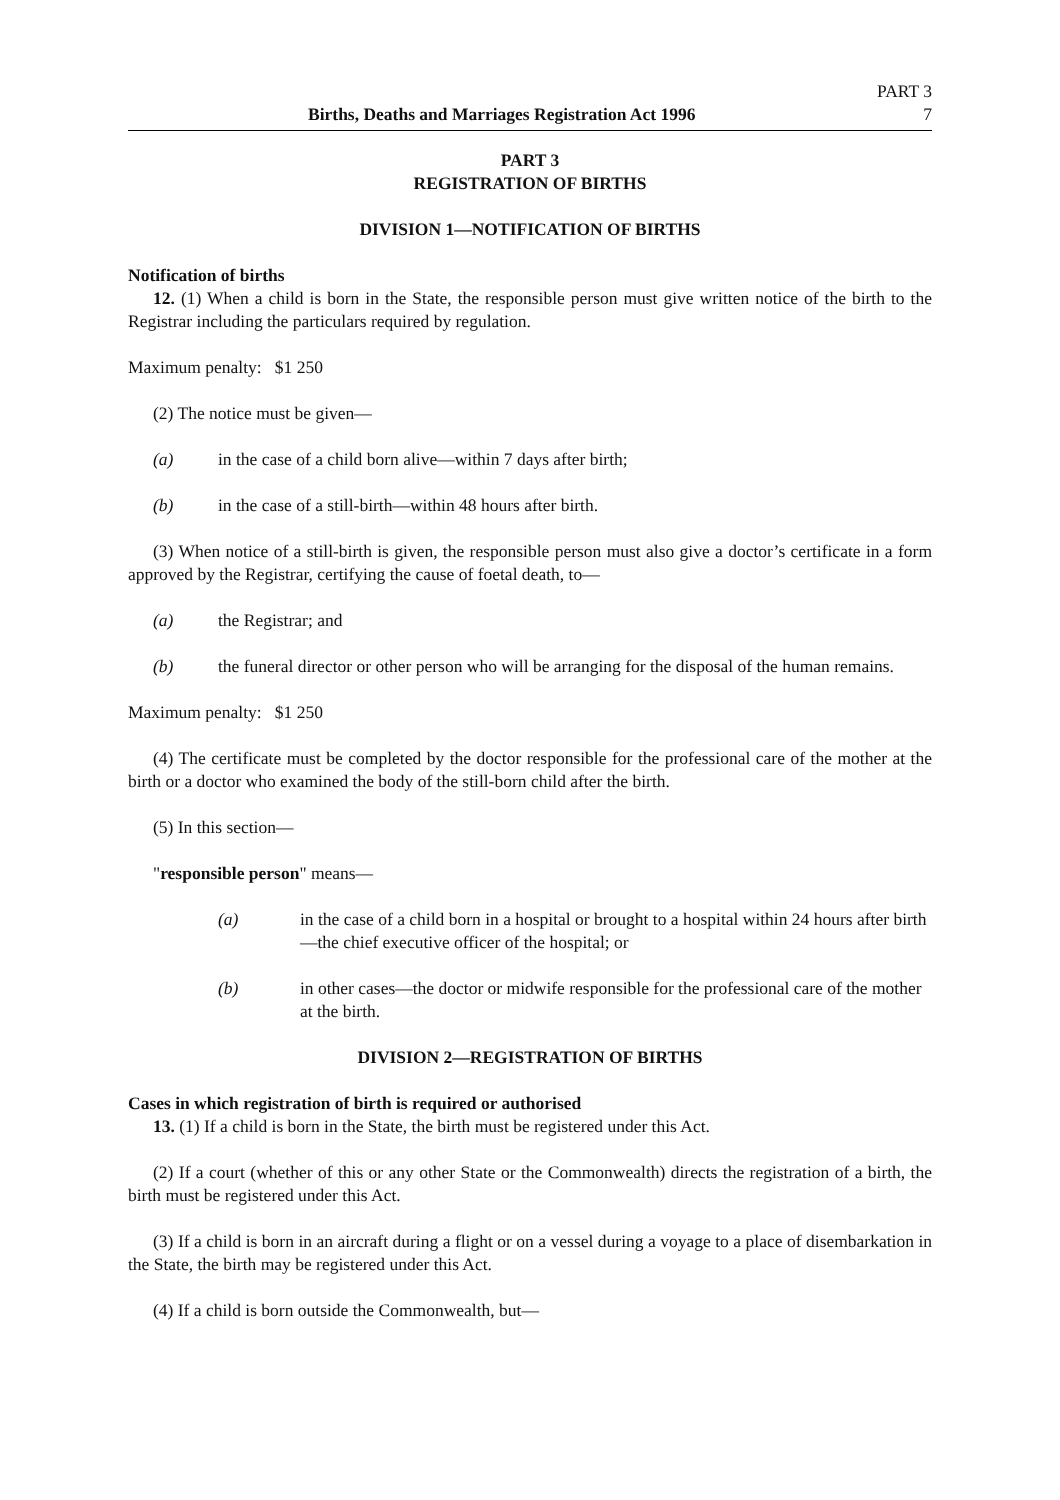PART 3
Births, Deaths and Marriages Registration Act 1996 7
PART 3
REGISTRATION OF BIRTHS
DIVISION 1—NOTIFICATION OF BIRTHS
Notification of births
12. (1) When a child is born in the State, the responsible person must give written notice of the birth to the Registrar including the particulars required by regulation.
Maximum penalty: $1 250
(2) The notice must be given—
(a) in the case of a child born alive—within 7 days after birth;
(b) in the case of a still-birth—within 48 hours after birth.
(3) When notice of a still-birth is given, the responsible person must also give a doctor’s certificate in a form approved by the Registrar, certifying the cause of foetal death, to—
(a) the Registrar; and
(b) the funeral director or other person who will be arranging for the disposal of the human remains.
Maximum penalty: $1 250
(4) The certificate must be completed by the doctor responsible for the professional care of the mother at the birth or a doctor who examined the body of the still-born child after the birth.
(5) In this section—
"responsible person" means—
(a) in the case of a child born in a hospital or brought to a hospital within 24 hours after birth—the chief executive officer of the hospital; or
(b) in other cases—the doctor or midwife responsible for the professional care of the mother at the birth.
DIVISION 2—REGISTRATION OF BIRTHS
Cases in which registration of birth is required or authorised
13. (1) If a child is born in the State, the birth must be registered under this Act.
(2) If a court (whether of this or any other State or the Commonwealth) directs the registration of a birth, the birth must be registered under this Act.
(3) If a child is born in an aircraft during a flight or on a vessel during a voyage to a place of disembarkation in the State, the birth may be registered under this Act.
(4) If a child is born outside the Commonwealth, but—